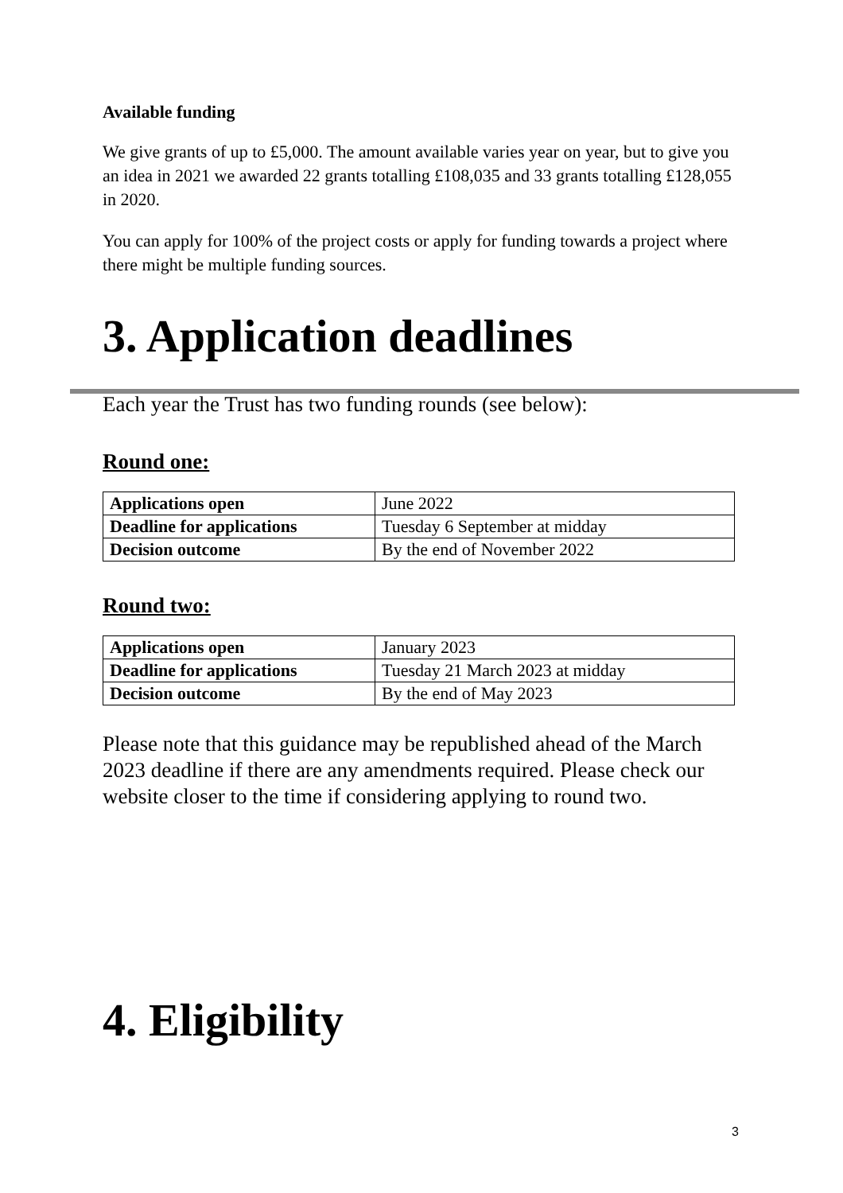Available funding
We give grants of up to £5,000. The amount available varies year on year, but to give you an idea in 2021 we awarded 22 grants totalling £108,035 and 33 grants totalling £128,055 in 2020.
You can apply for 100% of the project costs or apply for funding towards a project where there might be multiple funding sources.
3. Application deadlines
Each year the Trust has two funding rounds (see below):
Round one:
| Applications open | June 2022 |
| Deadline for applications | Tuesday 6 September at midday |
| Decision outcome | By the end of November 2022 |
Round two:
| Applications open | January 2023 |
| Deadline for applications | Tuesday 21 March 2023 at midday |
| Decision outcome | By the end of May 2023 |
Please note that this guidance may be republished ahead of the March 2023 deadline if there are any amendments required. Please check our website closer to the time if considering applying to round two.
4. Eligibility
3